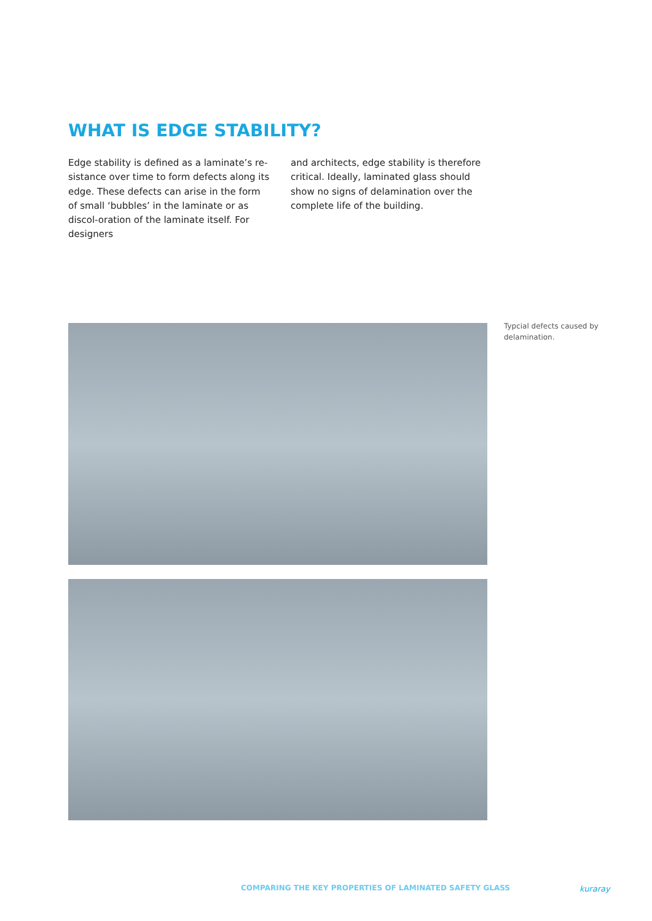WHAT IS EDGE STABILITY?
Edge stability is defined as a laminate’s re-sistance over time to form defects along its edge. These defects can arise in the form of small ‘bubbles’ in the laminate or as discol-oration of the laminate itself. For designers
and architects, edge stability is therefore critical. Ideally, laminated glass should show no signs of delamination over the complete life of the building.
Typcial defects caused by delamination.
COMPARING THE KEY PROPERTIES OF LAMINATED SAFETY GLASS
kuraray